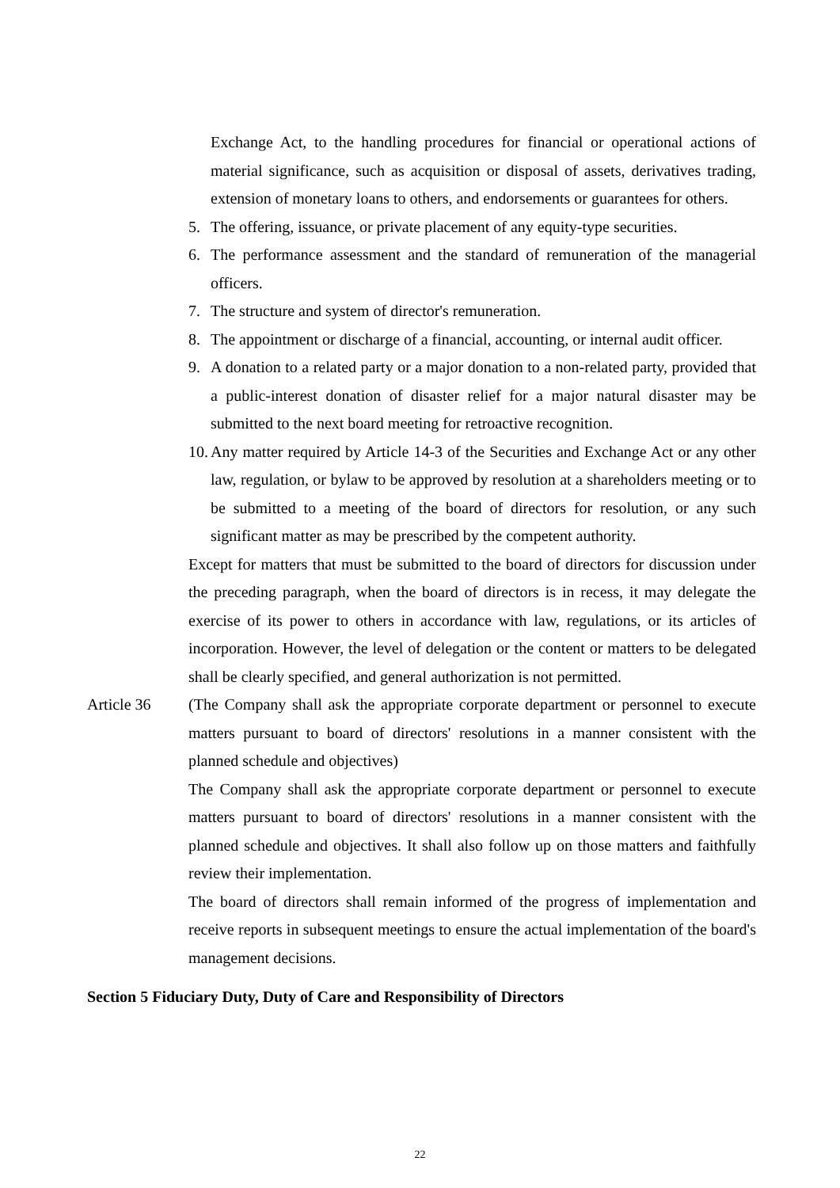Exchange Act, to the handling procedures for financial or operational actions of material significance, such as acquisition or disposal of assets, derivatives trading, extension of monetary loans to others, and endorsements or guarantees for others.
5. The offering, issuance, or private placement of any equity-type securities.
6. The performance assessment and the standard of remuneration of the managerial officers.
7. The structure and system of director's remuneration.
8. The appointment or discharge of a financial, accounting, or internal audit officer.
9. A donation to a related party or a major donation to a non-related party, provided that a public-interest donation of disaster relief for a major natural disaster may be submitted to the next board meeting for retroactive recognition.
10.
Any matter required by Article 14-3 of the Securities and Exchange Act or any other law, regulation, or bylaw to be approved by resolution at a shareholders meeting or to be submitted to a meeting of the board of directors for resolution, or any such significant matter as may be prescribed by the competent authority.
Except for matters that must be submitted to the board of directors for discussion under the preceding paragraph, when the board of directors is in recess, it may delegate the exercise of its power to others in accordance with law, regulations, or its articles of incorporation. However, the level of delegation or the content or matters to be delegated shall be clearly specified, and general authorization is not permitted.
Article 36 (The Company shall ask the appropriate corporate department or personnel to execute matters pursuant to board of directors' resolutions in a manner consistent with the planned schedule and objectives)
The Company shall ask the appropriate corporate department or personnel to execute matters pursuant to board of directors' resolutions in a manner consistent with the planned schedule and objectives. It shall also follow up on those matters and faithfully review their implementation.
The board of directors shall remain informed of the progress of implementation and receive reports in subsequent meetings to ensure the actual implementation of the board's management decisions.
Section 5 Fiduciary Duty, Duty of Care and Responsibility of Directors
22